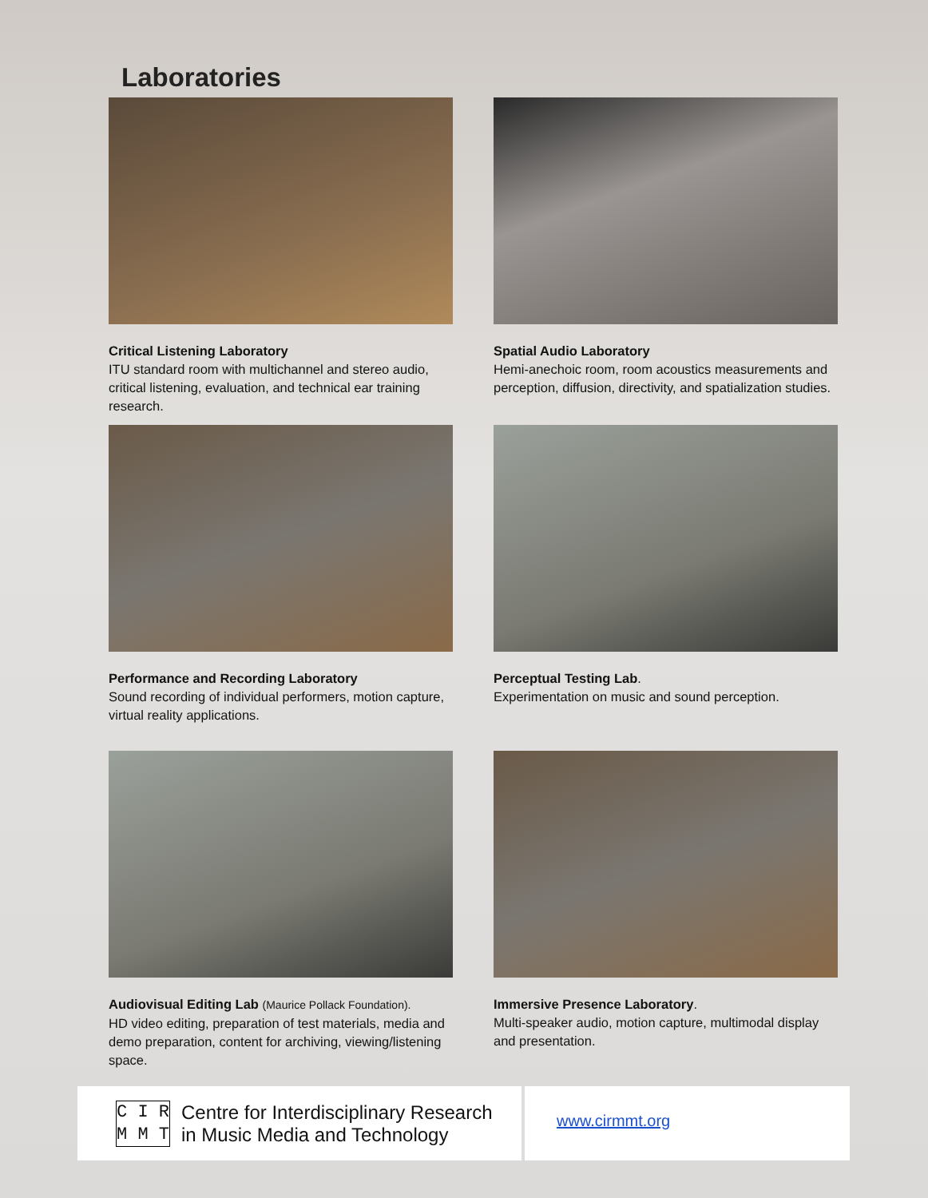Laboratories
Critical Listening Laboratory
ITU standard room with multichannel and stereo audio, critical listening, evaluation, and technical ear training research.
Spatial Audio Laboratory
Hemi-anechoic room, room acoustics measurements and perception, diffusion, directivity, and spatialization studies.
Performance and Recording Laboratory
Sound recording of individual performers, motion capture, virtual reality applications.
Perceptual Testing Lab.
Experimentation on music and sound perception.
Audiovisual Editing Lab (Maurice Pollack Foundation).
HD video editing, preparation of test materials, media and demo preparation, content for archiving, viewing/listening space.
Immersive Presence Laboratory.
Multi-speaker audio, motion capture, multimodal display and presentation.
C I R
M M T
Centre for Interdisciplinary Research
in Music Media and Technology
www.cirmmt.org